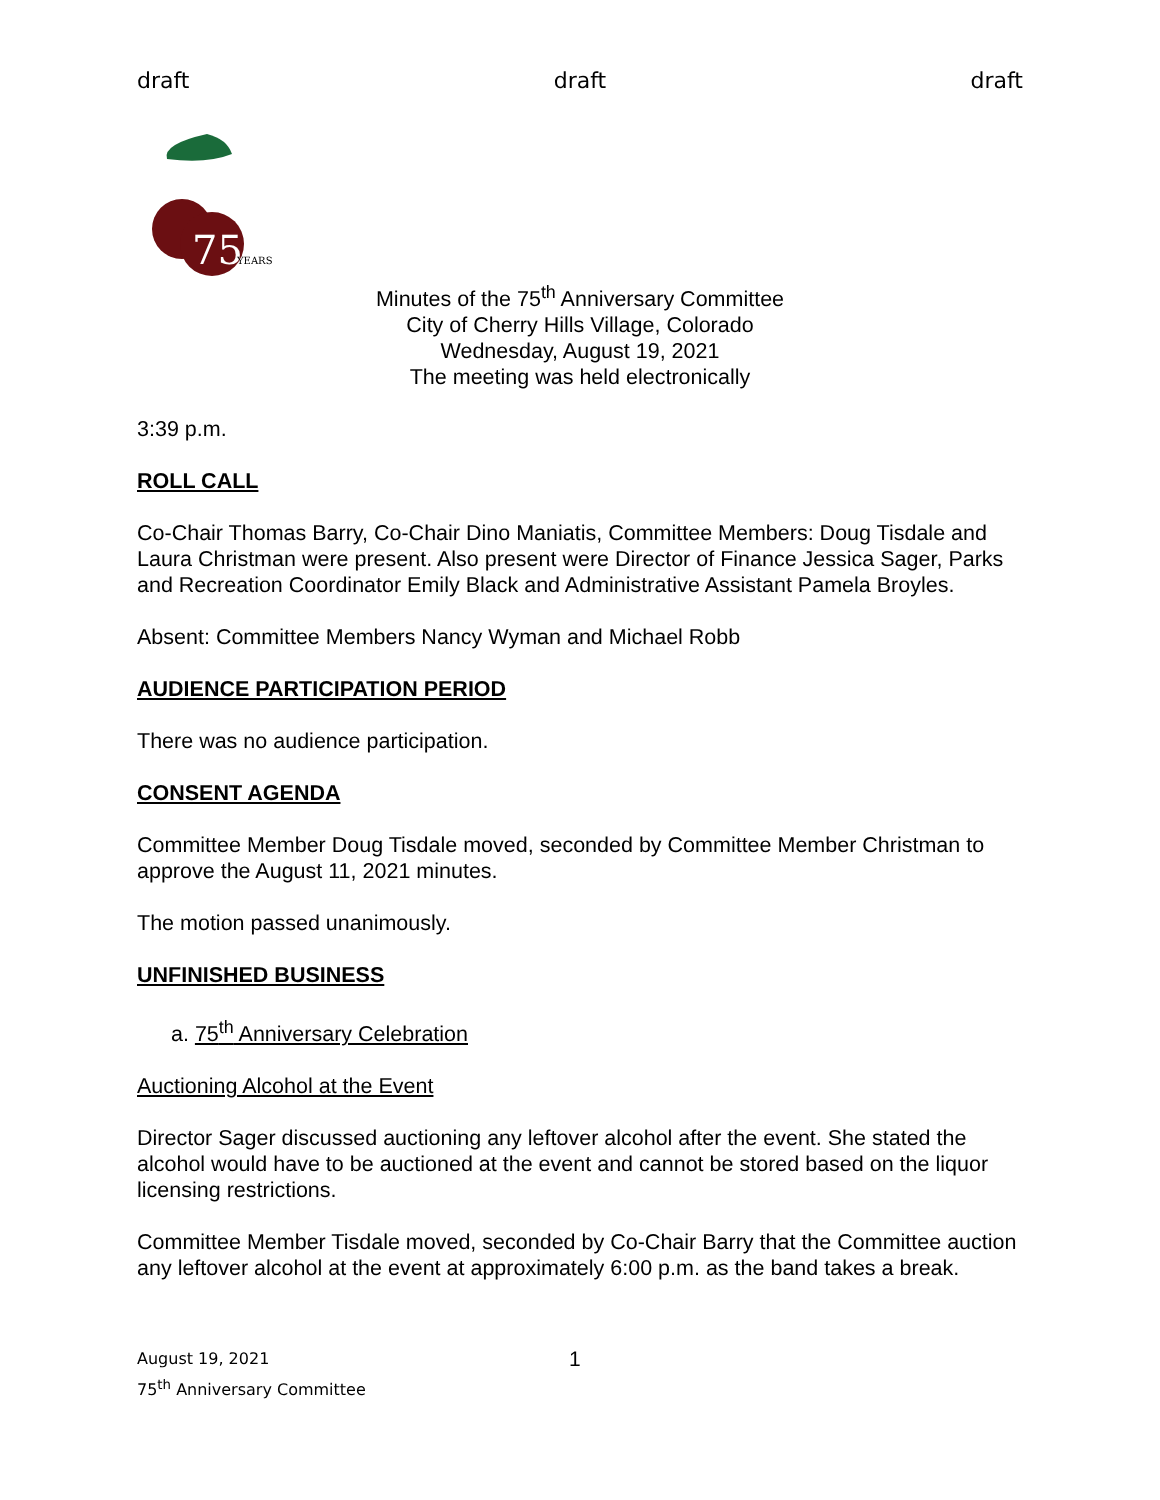draft draft draft
75
YEARS
Minutes of the 75<sup>th</sup> Anniversary Committee
City of Cherry Hills Village, Colorado
Wednesday, August 19, 2021
The meeting was held electronically
3:39 p.m.
ROLL CALL
Co-Chair Thomas Barry, Co-Chair Dino Maniatis, Committee Members: Doug Tisdale and Laura Christman were present. Also present were Director of Finance Jessica Sager, Parks and Recreation Coordinator Emily Black and Administrative Assistant Pamela Broyles.
Absent: Committee Members Nancy Wyman and Michael Robb
AUDIENCE PARTICIPATION PERIOD
There was no audience participation.
CONSENT AGENDA
Committee Member Doug Tisdale moved, seconded by Committee Member Christman to approve the August 11, 2021 minutes.
The motion passed unanimously.
UNFINISHED BUSINESS
a. 75<sup>th</sup> Anniversary Celebration
Auctioning Alcohol at the Event
Director Sager discussed auctioning any leftover alcohol after the event. She stated the alcohol would have to be auctioned at the event and cannot be stored based on the liquor licensing restrictions.
Committee Member Tisdale moved, seconded by Co-Chair Barry that the Committee auction any leftover alcohol at the event at approximately 6:00 p.m. as the band takes a break.
August 19, 2021
75<sup>th</sup> Anniversary Committee
1